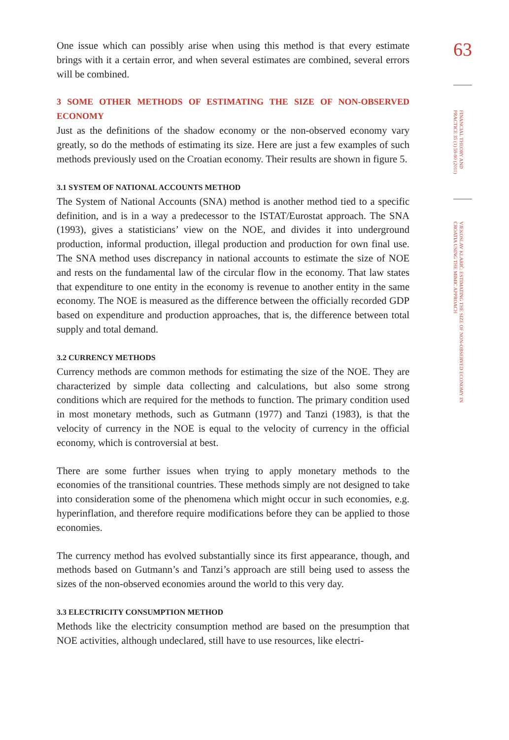One issue which can possibly arise when using this method is that every estimate brings with it a certain error, and when several estimates are combined, several errors will be combined.
3 SOME OTHER METHODS OF ESTIMATING THE SIZE OF NON-OBSERVED ECONOMY
Just as the definitions of the shadow economy or the non-observed economy vary greatly, so do the methods of estimating its size. Here are just a few examples of such methods previously used on the Croatian economy. Their results are shown in figure 5.
3.1 SYSTEM OF NATIONAL ACCOUNTS METHOD
The System of National Accounts (SNA) method is another method tied to a specific definition, and is in a way a predecessor to the ISTAT/Eurostat approach. The SNA (1993), gives a statisticians’ view on the NOE, and divides it into underground production, informal production, illegal production and production for own final use. The SNA method uses discrepancy in national accounts to estimate the size of NOE and rests on the fundamental law of the circular flow in the economy. That law states that expenditure to one entity in the economy is revenue to another entity in the same economy. The NOE is measured as the difference between the officially recorded GDP based on expenditure and production approaches, that is, the difference between total supply and total demand.
3.2 CURRENCY METHODS
Currency methods are common methods for estimating the size of the NOE. They are characterized by simple data collecting and calculations, but also some strong conditions which are required for the methods to function. The primary condition used in most monetary methods, such as Gutmann (1977) and Tanzi (1983), is that the velocity of currency in the NOE is equal to the velocity of currency in the official economy, which is controversial at best.
There are some further issues when trying to apply monetary methods to the economies of the transitional countries. These methods simply are not designed to take into consideration some of the phenomena which might occur in such economies, e.g. hyperinflation, and therefore require modifications before they can be applied to those economies.
The currency method has evolved substantially since its first appearance, though, and methods based on Gutmann’s and Tanzi’s approach are still being used to assess the sizes of the non-observed economies around the world to this very day.
3.3 ELECTRICITY CONSUMPTION METHOD
Methods like the electricity consumption method are based on the presumption that NOE activities, although undeclared, still have to use resources, like electri-
63
FINANCIAL THEORY AND PRACTICE 35 (1) 59-90 (2011)
VJEKOSLAV KLARIĆ: ESTIMATING THE SIZE OF NON-OBSERVED ECONOMY IN CROATIA USING THE MIMIC APPROACH